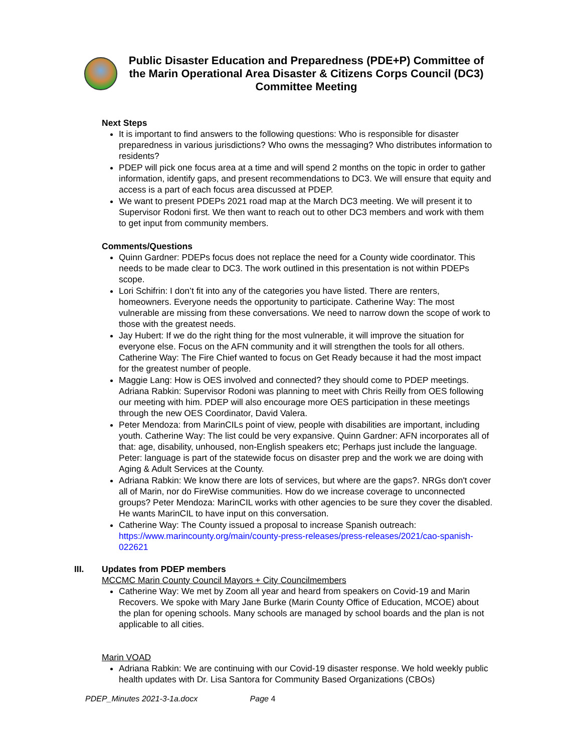Public Disaster Education and Preparedness (PDE+P) Committee of the Marin Operational Area Disaster & Citizens Corps Council (DC3) Committee Meeting
Next Steps
It is important to find answers to the following questions: Who is responsible for disaster preparedness in various jurisdictions? Who owns the messaging? Who distributes information to residents?
PDEP will pick one focus area at a time and will spend 2 months on the topic in order to gather information, identify gaps, and present recommendations to DC3. We will ensure that equity and access is a part of each focus area discussed at PDEP.
We want to present PDEPs 2021 road map at the March DC3 meeting. We will present it to Supervisor Rodoni first. We then want to reach out to other DC3 members and work with them to get input from community members.
Comments/Questions
Quinn Gardner: PDEPs focus does not replace the need for a County wide coordinator. This needs to be made clear to DC3. The work outlined in this presentation is not within PDEPs scope.
Lori Schifrin: I don’t fit into any of the categories you have listed. There are renters, homeowners. Everyone needs the opportunity to participate. Catherine Way: The most vulnerable are missing from these conversations. We need to narrow down the scope of work to those with the greatest needs.
Jay Hubert: If we do the right thing for the most vulnerable, it will improve the situation for everyone else. Focus on the AFN community and it will strengthen the tools for all others. Catherine Way: The Fire Chief wanted to focus on Get Ready because it had the most impact for the greatest number of people.
Maggie Lang: How is OES involved and connected? they should come to PDEP meetings. Adriana Rabkin: Supervisor Rodoni was planning to meet with Chris Reilly from OES following our meeting with him. PDEP will also encourage more OES participation in these meetings through the new OES Coordinator, David Valera.
Peter Mendoza: from MarinCILs point of view, people with disabilities are important, including youth. Catherine Way: The list could be very expansive. Quinn Gardner: AFN incorporates all of that: age, disability, unhoused, non-English speakers etc; Perhaps just include the language. Peter: language is part of the statewide focus on disaster prep and the work we are doing with Aging & Adult Services at the County.
Adriana Rabkin: We know there are lots of services, but where are the gaps?. NRGs don't cover all of Marin, nor do FireWise communities. How do we increase coverage to unconnected groups? Peter Mendoza: MarinCIL works with other agencies to be sure they cover the disabled. He wants MarinCIL to have input on this conversation.
Catherine Way: The County issued a proposal to increase Spanish outreach: https://www.marincounty.org/main/county-press-releases/press-releases/2021/cao-spanish-022621
III. Updates from PDEP members
MCCMC Marin County Council Mayors + City Councilmembers
Catherine Way: We met by Zoom all year and heard from speakers on Covid-19 and Marin Recovers. We spoke with Mary Jane Burke (Marin County Office of Education, MCOE) about the plan for opening schools. Many schools are managed by school boards and the plan is not applicable to all cities.
Marin VOAD
Adriana Rabkin: We are continuing with our Covid-19 disaster response. We hold weekly public health updates with Dr. Lisa Santora for Community Based Organizations (CBOs)
PDEP_Minutes 2021-3-1a.docx Page 4